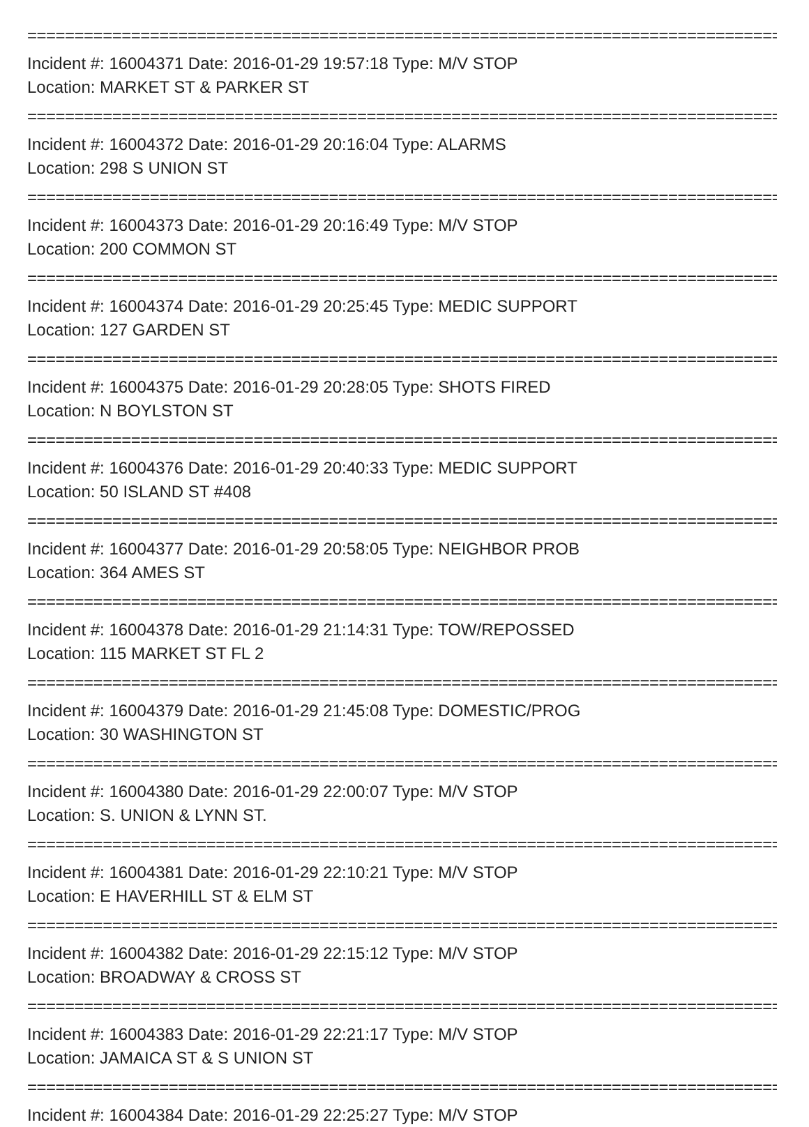================================================================================
Incident #: 16004371 Date: 2016-01-29 19:57:18 Type: M/V STOP
Location: MARKET ST & PARKER ST
================================================================================
Incident #: 16004372 Date: 2016-01-29 20:16:04 Type: ALARMS
Location: 298 S UNION ST
================================================================================
Incident #: 16004373 Date: 2016-01-29 20:16:49 Type: M/V STOP
Location: 200 COMMON ST
================================================================================
Incident #: 16004374 Date: 2016-01-29 20:25:45 Type: MEDIC SUPPORT
Location: 127 GARDEN ST
================================================================================
Incident #: 16004375 Date: 2016-01-29 20:28:05 Type: SHOTS FIRED
Location: N BOYLSTON ST
================================================================================
Incident #: 16004376 Date: 2016-01-29 20:40:33 Type: MEDIC SUPPORT
Location: 50 ISLAND ST #408
================================================================================
Incident #: 16004377 Date: 2016-01-29 20:58:05 Type: NEIGHBOR PROB
Location: 364 AMES ST
================================================================================
Incident #: 16004378 Date: 2016-01-29 21:14:31 Type: TOW/REPOSSED
Location: 115 MARKET ST FL 2
================================================================================
Incident #: 16004379 Date: 2016-01-29 21:45:08 Type: DOMESTIC/PROG
Location: 30 WASHINGTON ST
================================================================================
Incident #: 16004380 Date: 2016-01-29 22:00:07 Type: M/V STOP
Location: S. UNION & LYNN ST.
================================================================================
Incident #: 16004381 Date: 2016-01-29 22:10:21 Type: M/V STOP
Location: E HAVERHILL ST & ELM ST
================================================================================
Incident #: 16004382 Date: 2016-01-29 22:15:12 Type: M/V STOP
Location: BROADWAY & CROSS ST
================================================================================
Incident #: 16004383 Date: 2016-01-29 22:21:17 Type: M/V STOP
Location: JAMAICA ST & S UNION ST
================================================================================
Incident #: 16004384 Date: 2016-01-29 22:25:27 Type: M/V STOP